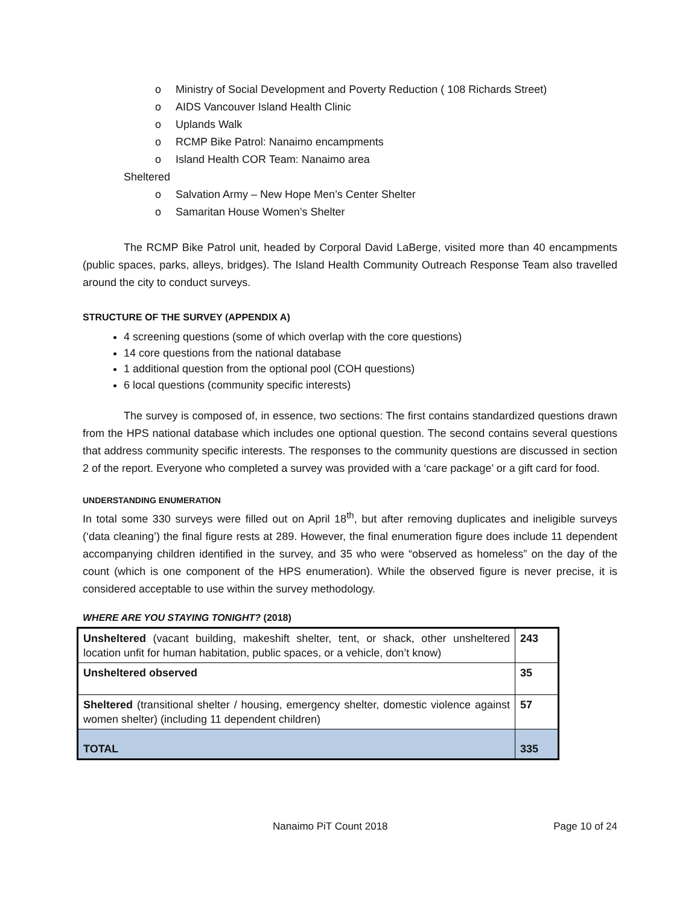o Ministry of Social Development and Poverty Reduction ( 108 Richards Street)
o AIDS Vancouver Island Health Clinic
o Uplands Walk
o RCMP Bike Patrol: Nanaimo encampments
o Island Health COR Team: Nanaimo area
Sheltered
o Salvation Army – New Hope Men’s Center Shelter
o Samaritan House Women’s Shelter
The RCMP Bike Patrol unit, headed by Corporal David LaBerge, visited more than 40 encampments (public spaces, parks, alleys, bridges). The Island Health Community Outreach Response Team also travelled around the city to conduct surveys.
STRUCTURE OF THE SURVEY (APPENDIX A)
4 screening questions (some of which overlap with the core questions)
14 core questions from the national database
1 additional question from the optional pool (COH questions)
6 local questions (community specific interests)
The survey is composed of, in essence, two sections: The first contains standardized questions drawn from the HPS national database which includes one optional question. The second contains several questions that address community specific interests. The responses to the community questions are discussed in section 2 of the report. Everyone who completed a survey was provided with a ‘care package’ or a gift card for food.
UNDERSTANDING ENUMERATION
In total some 330 surveys were filled out on April 18<sup>th</sup>, but after removing duplicates and ineligible surveys (‘data cleaning’) the final figure rests at 289. However, the final enumeration figure does include 11 dependent accompanying children identified in the survey, and 35 who were “observed as homeless” on the day of the count (which is one component of the HPS enumeration). While the observed figure is never precise, it is considered acceptable to use within the survey methodology.
WHERE ARE YOU STAYING TONIGHT? (2018)
| Unsheltered (vacant building, makeshift shelter, tent, or shack, other unsheltered location unfit for human habitation, public spaces, or a vehicle, don’t know) | 243 |
| Unsheltered observed | 35 |
| Sheltered (transitional shelter / housing, emergency shelter, domestic violence against women shelter) (including 11 dependent children) | 57 |
| TOTAL | 335 |
Nanaimo PiT Count 2018 Page 10 of 24